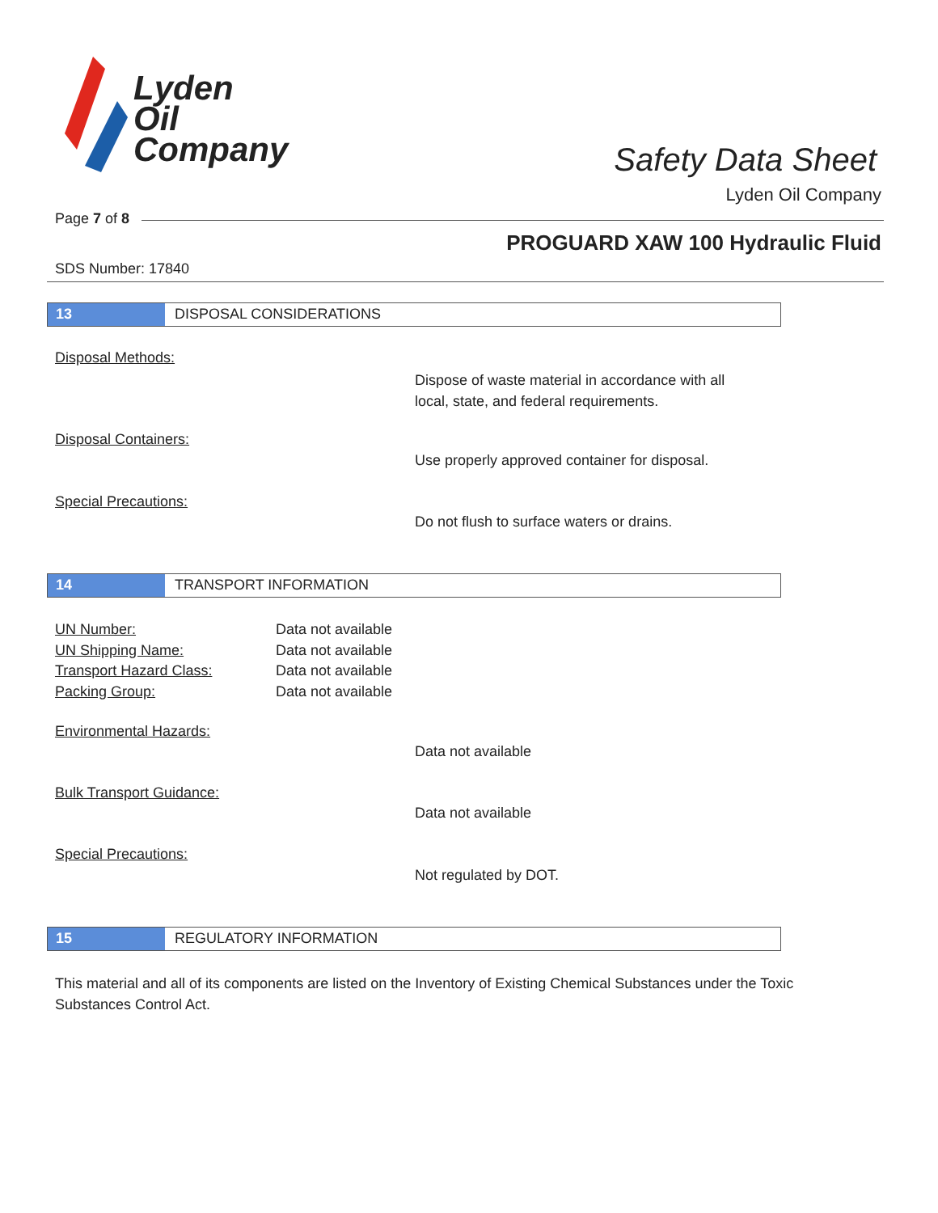Lyden
Oil
Company
Safety Data Sheet
Lyden Oil Company
Page 7 of 8
PROGUARD XAW 100 Hydraulic Fluid
SDS Number: 17840
13 DISPOSAL CONSIDERATIONS
Disposal Methods:
Dispose of waste material in accordance with all
local, state, and federal requirements.
Disposal Containers:
Use properly approved container for disposal.
Special Precautions:
Do not flush to surface waters or drains.
14 TRANSPORT INFORMATION
UN Number:
UN Shipping Name:
Transport Hazard Class:
Packing Group:
Data not available
Data not available
Data not available
Data not available
Environmental Hazards:
Data not available
Bulk Transport Guidance:
Data not available
Special Precautions:
Not regulated by DOT.
15 REGULATORY INFORMATION
This material and all of its components are listed on the Inventory of Existing Chemical Substances under the Toxic Substances Control Act.